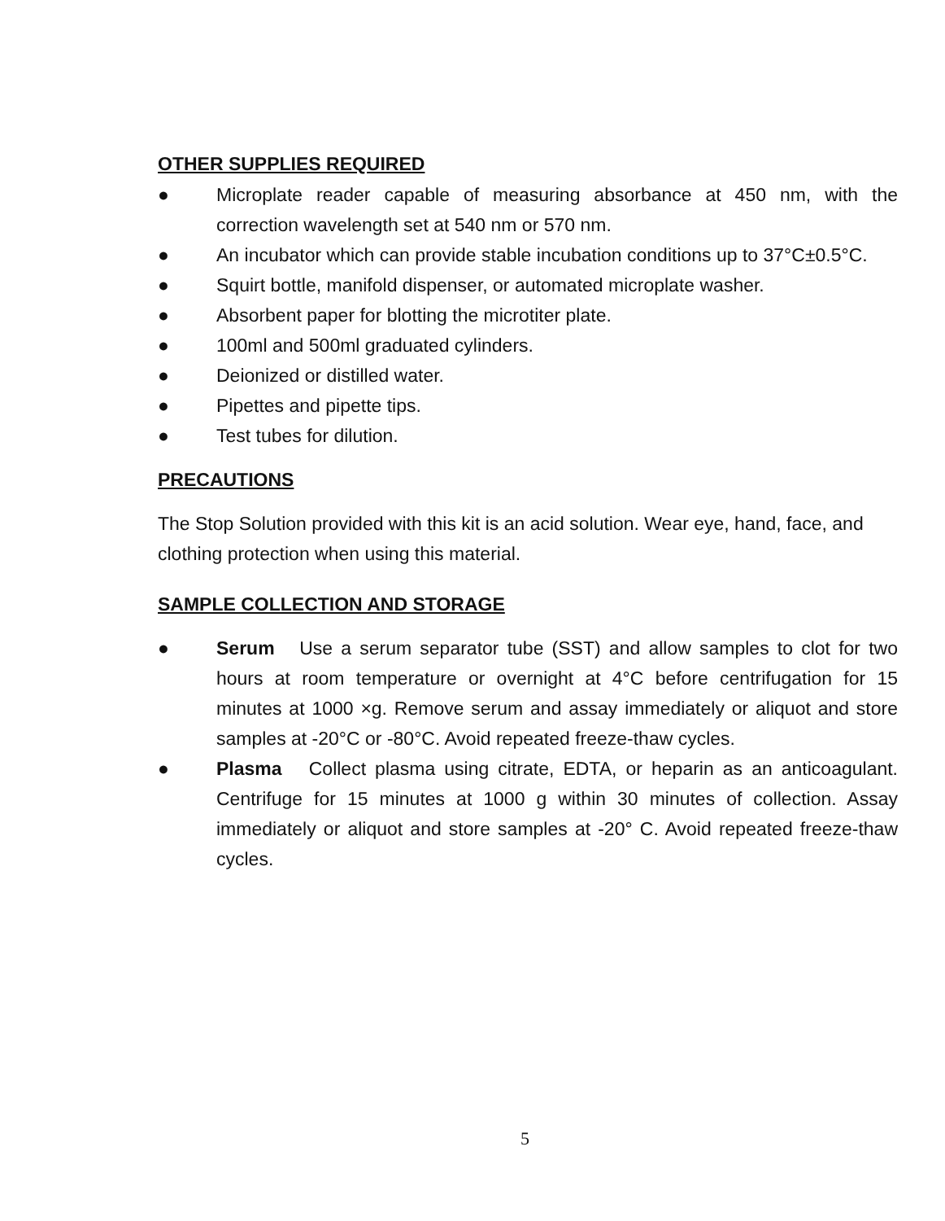OTHER SUPPLIES REQUIRED
● Microplate reader capable of measuring absorbance at 450 nm, with the correction wavelength set at 540 nm or 570 nm.
● An incubator which can provide stable incubation conditions up to 37°C±0.5°C.
● Squirt bottle, manifold dispenser, or automated microplate washer.
● Absorbent paper for blotting the microtiter plate.
● 100ml and 500ml graduated cylinders.
● Deionized or distilled water.
● Pipettes and pipette tips.
● Test tubes for dilution.
PRECAUTIONS
The Stop Solution provided with this kit is an acid solution. Wear eye, hand, face, and clothing protection when using this material.
SAMPLE COLLECTION AND STORAGE
● Serum Use a serum separator tube (SST) and allow samples to clot for two hours at room temperature or overnight at 4°C before centrifugation for 15 minutes at 1000 ×g. Remove serum and assay immediately or aliquot and store samples at -20°C or -80°C. Avoid repeated freeze-thaw cycles.
● Plasma Collect plasma using citrate, EDTA, or heparin as an anticoagulant. Centrifuge for 15 minutes at 1000 g within 30 minutes of collection. Assay immediately or aliquot and store samples at -20° C. Avoid repeated freeze-thaw cycles.
5